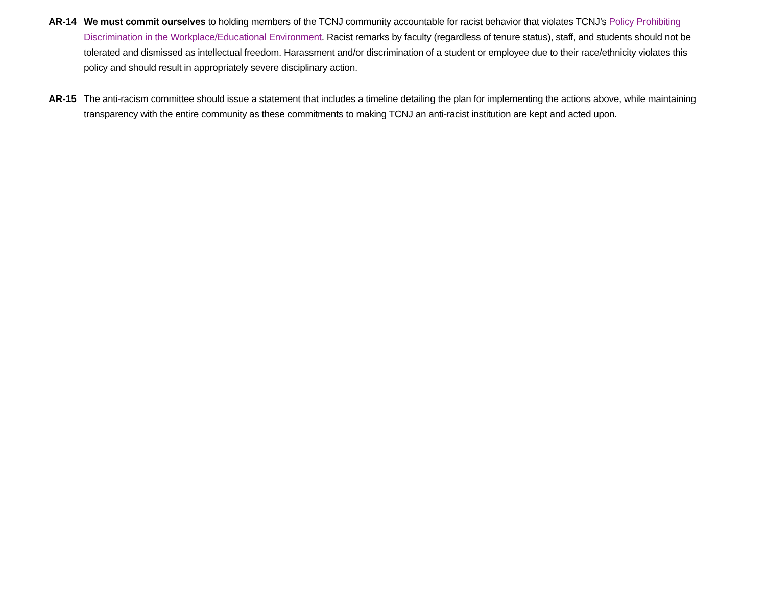AR-14 We must commit ourselves to holding members of the TCNJ community accountable for racist behavior that violates TCNJ’s Policy Prohibiting Discrimination in the Workplace/Educational Environment. Racist remarks by faculty (regardless of tenure status), staff, and students should not be tolerated and dismissed as intellectual freedom. Harassment and/or discrimination of a student or employee due to their race/ethnicity violates this policy and should result in appropriately severe disciplinary action.
AR-15 The anti-racism committee should issue a statement that includes a timeline detailing the plan for implementing the actions above, while maintaining transparency with the entire community as these commitments to making TCNJ an anti-racist institution are kept and acted upon.